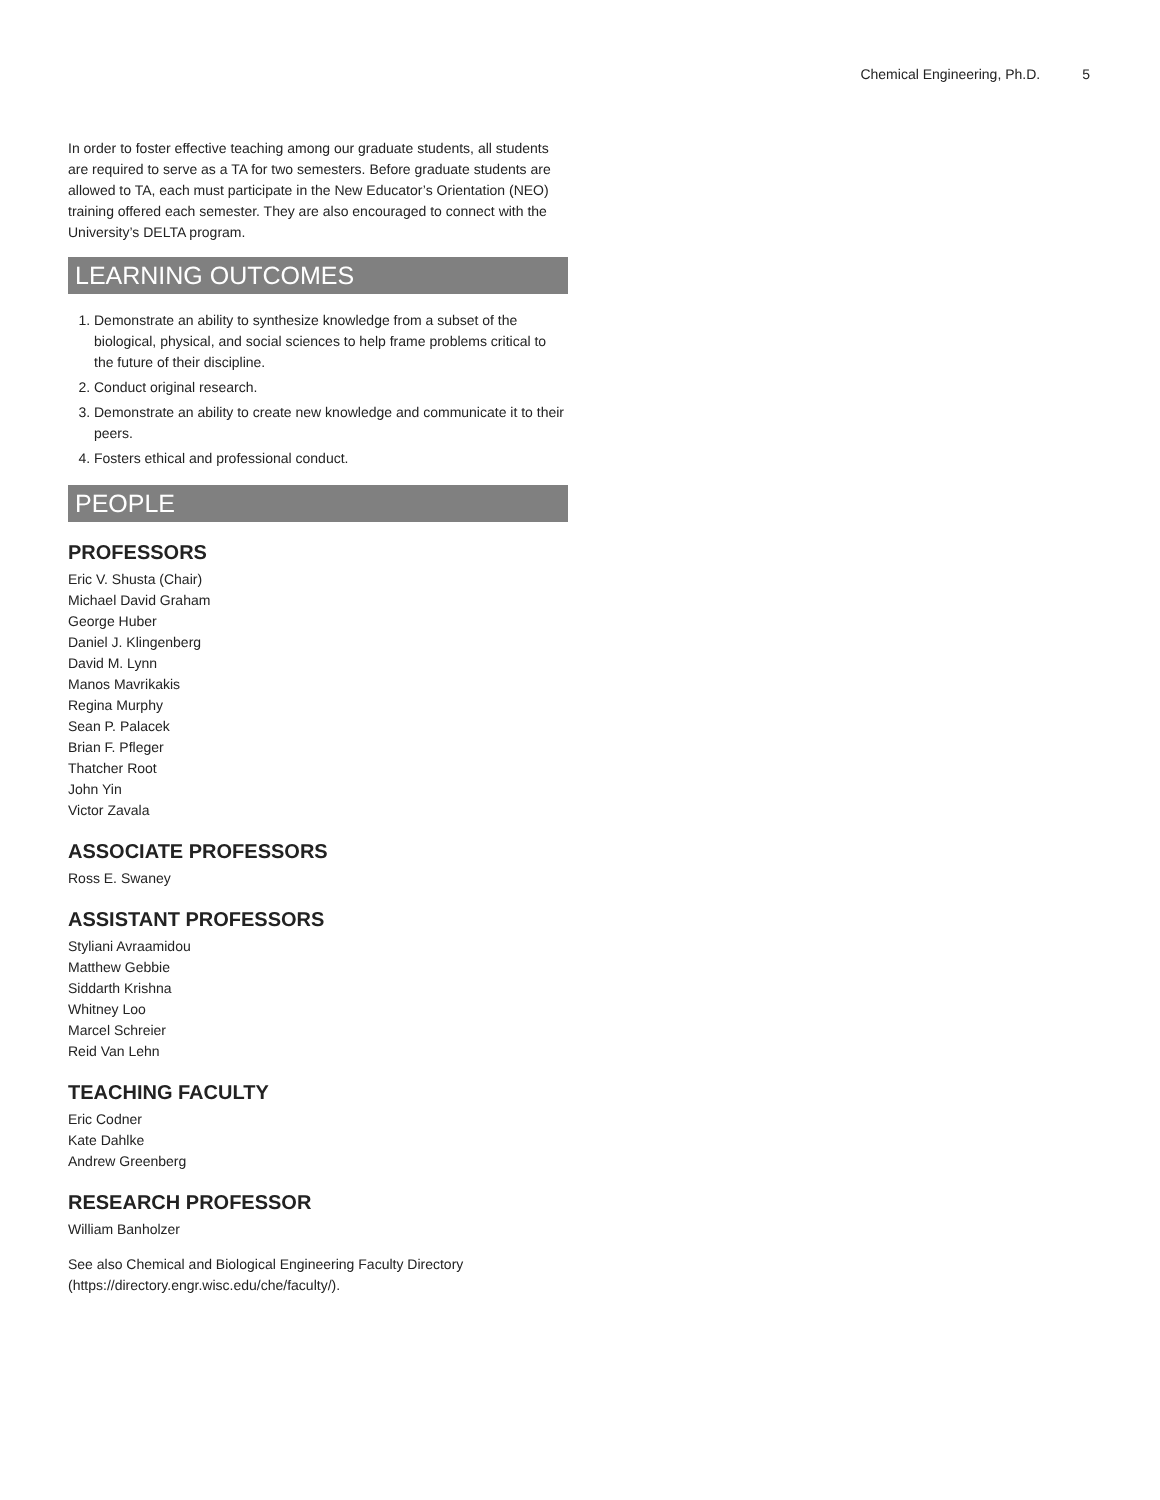Chemical Engineering, Ph.D. 5
In order to foster effective teaching among our graduate students, all students are required to serve as a TA for two semesters. Before graduate students are allowed to TA, each must participate in the New Educator’s Orientation (NEO) training offered each semester. They are also encouraged to connect with the University’s DELTA program.
LEARNING OUTCOMES
1. Demonstrate an ability to synthesize knowledge from a subset of the biological, physical, and social sciences to help frame problems critical to the future of their discipline.
2. Conduct original research.
3. Demonstrate an ability to create new knowledge and communicate it to their peers.
4. Fosters ethical and professional conduct.
PEOPLE
PROFESSORS
Eric V. Shusta (Chair)
Michael David Graham
George Huber
Daniel J. Klingenberg
David M. Lynn
Manos Mavrikakis
Regina Murphy
Sean P. Palacek
Brian F. Pfleger
Thatcher Root
John Yin
Victor Zavala
ASSOCIATE PROFESSORS
Ross E. Swaney
ASSISTANT PROFESSORS
Styliani Avraamidou
Matthew Gebbie
Siddarth Krishna
Whitney Loo
Marcel Schreier
Reid Van Lehn
TEACHING FACULTY
Eric Codner
Kate Dahlke
Andrew Greenberg
RESEARCH PROFESSOR
William Banholzer
See also Chemical and Biological Engineering Faculty Directory (https://directory.engr.wisc.edu/che/faculty/).